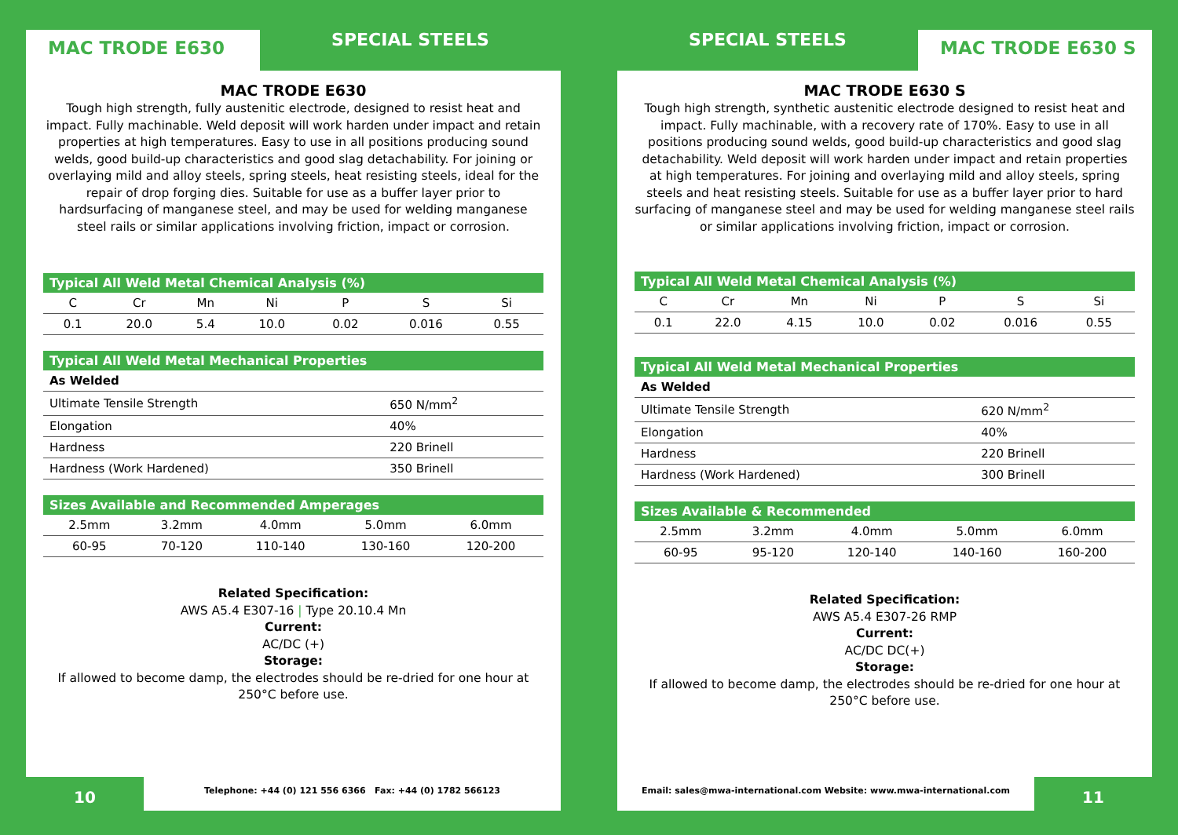MAC TRODE E630
SPECIAL STEELS
MAC TRODE E630
Tough high strength, fully austenitic electrode, designed to resist heat and impact. Fully machinable. Weld deposit will work harden under impact and retain properties at high temperatures. Easy to use in all positions producing sound welds, good build-up characteristics and good slag detachability. For joining or overlaying mild and alloy steels, spring steels, heat resisting steels, ideal for the repair of drop forging dies. Suitable for use as a buffer layer prior to hardsurfacing of manganese steel, and may be used for welding manganese steel rails or similar applications involving friction, impact or corrosion.
| Typical All Weld Metal Chemical Analysis (%) | | | | | | |
| --- | --- | --- | --- | --- | --- | --- |
| C | Cr | Mn | Ni | P | S | Si |
| 0.1 | 20.0 | 5.4 | 10.0 | 0.02 | 0.016 | 0.55 |
| Typical All Weld Metal Mechanical Properties | |
| --- | --- |
| As Welded | |
| Ultimate Tensile Strength | 650 N/mm<sup>2</sup> |
| Elongation | 40% |
| Hardness | 220 Brinell |
| Hardness (Work Hardened) | 350 Brinell |
| Sizes Available and Recommended Amperages | | | | |
| --- | --- | --- | --- | --- |
| 2.5mm | 3.2mm | 4.0mm | 5.0mm | 6.0mm |
| 60-95 | 70-120 | 110-140 | 130-160 | 120-200 |
Related Specification:
AWS A5.4 E307-16 | Type 20.10.4 Mn
Current:
AC/DC (+)
Storage:
If allowed to become damp, the electrodes should be re-dried for one hour at 250°C before use.
10
Telephone: +44 (0) 121 556 6366 Fax: +44 (0) 1782 566123
SPECIAL STEELS
MAC TRODE E630 S
MAC TRODE E630 S
Tough high strength, synthetic austenitic electrode designed to resist heat and impact. Fully machinable, with a recovery rate of 170%. Easy to use in all positions producing sound welds, good build-up characteristics and good slag detachability. Weld deposit will work harden under impact and retain properties at high temperatures. For joining and overlaying mild and alloy steels, spring steels and heat resisting steels. Suitable for use as a buffer layer prior to hard surfacing of manganese steel and may be used for welding manganese steel rails or similar applications involving friction, impact or corrosion.
| Typical All Weld Metal Chemical Analysis (%) | | | | | | |
| --- | --- | --- | --- | --- | --- | --- |
| C | Cr | Mn | Ni | P | S | Si |
| 0.1 | 22.0 | 4.15 | 10.0 | 0.02 | 0.016 | 0.55 |
| Typical All Weld Metal Mechanical Properties | |
| --- | --- |
| As Welded | |
| Ultimate Tensile Strength | 620 N/mm<sup>2</sup> |
| Elongation | 40% |
| Hardness | 220 Brinell |
| Hardness (Work Hardened) | 300 Brinell |
| Sizes Available & Recommended | | | | |
| --- | --- | --- | --- | --- |
| 2.5mm | 3.2mm | 4.0mm | 5.0mm | 6.0mm |
| 60-95 | 95-120 | 120-140 | 140-160 | 160-200 |
Related Specification:
AWS A5.4 E307-26 RMP
Current:
AC/DC DC(+)
Storage:
If allowed to become damp, the electrodes should be re-dried for one hour at 250°C before use.
Email: sales@mwa-international.com Website: www.mwa-international.com
11